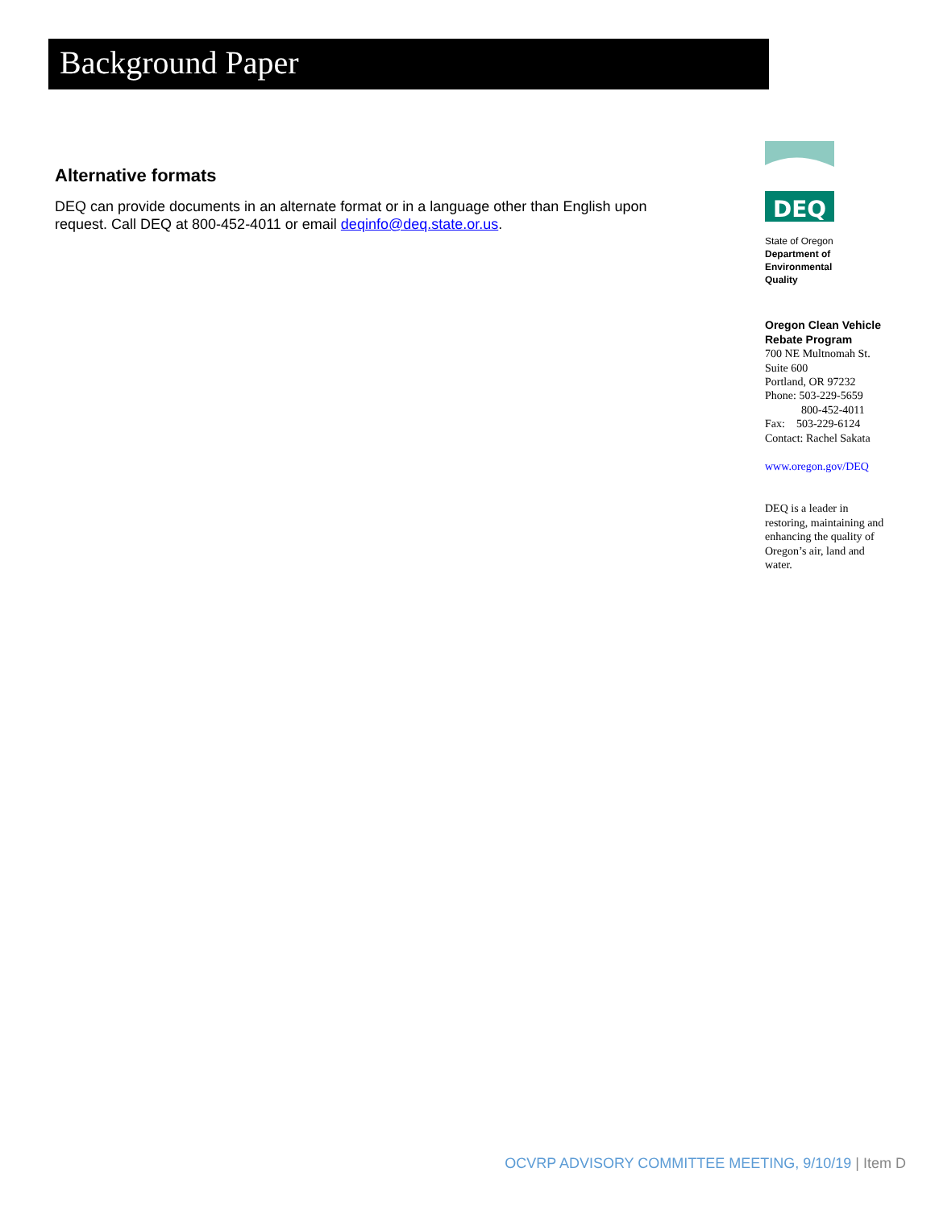Background Paper
Alternative formats
DEQ can provide documents in an alternate format or in a language other than English upon request. Call DEQ at 800-452-4011 or email deqinfo@deq.state.or.us.
DEQ
State of Oregon
Department of
Environmental
Quality
Oregon Clean Vehicle Rebate Program
700 NE Multnomah St.
Suite 600
Portland, OR 97232
Phone: 503-229-5659
800-452-4011
Fax: 503-229-6124
Contact: Rachel Sakata
www.oregon.gov/DEQ
DEQ is a leader in restoring, maintaining and enhancing the quality of Oregon’s air, land and water.
OCVRP ADVISORY COMMITTEE MEETING, 9/10/19 | Item D